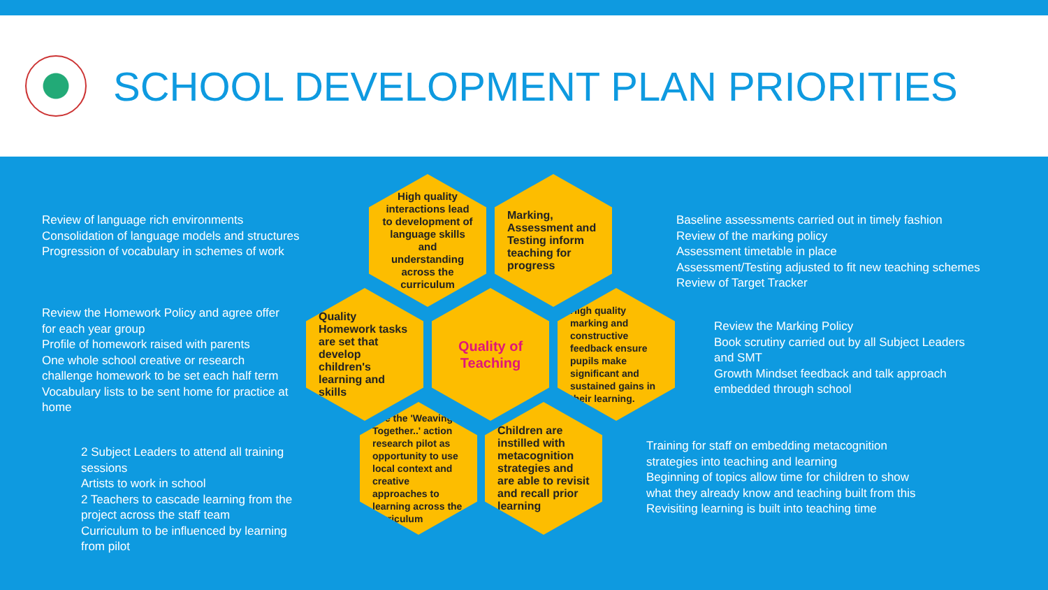SCHOOL DEVELOPMENT PLAN PRIORITIES
Review of language rich environments
Consolidation of language models and structures
Progression of vocabulary in schemes of work
Review the Homework Policy and agree offer for each year group
Profile of homework raised with parents
One whole school creative or research challenge homework to be set each half term
Vocabulary lists to be sent home for practice at home
2 Subject Leaders to attend all training sessions
Artists to work in school
2 Teachers to cascade learning from the project across the staff team
Curriculum to be influenced by learning from pilot
High quality interactions lead to development of language skills and understanding across the curriculum
Marking, Assessment and Testing inform teaching for progress
Quality Homework tasks are set that develop children's learning and skills
Quality of Teaching
High quality marking and constructive feedback ensure pupils make significant and sustained gains in their learning.
Use the 'Weaving Together..' action research pilot as opportunity to use local context and creative approaches to learning across the curriculum
Children are instilled with metacognition strategies and are able to revisit and recall prior learning
Baseline assessments carried out in timely fashion
Review of the marking policy
Assessment timetable in place
Assessment/Testing adjusted to fit new teaching schemes
Review of Target Tracker
Review the Marking Policy
Book scrutiny carried out by all Subject Leaders and SMT
Growth Mindset feedback and talk approach embedded through school
Training for staff on embedding metacognition strategies into teaching and learning
Beginning of topics allow time for children to show what they already know and teaching built from this
Revisiting learning is built into teaching time